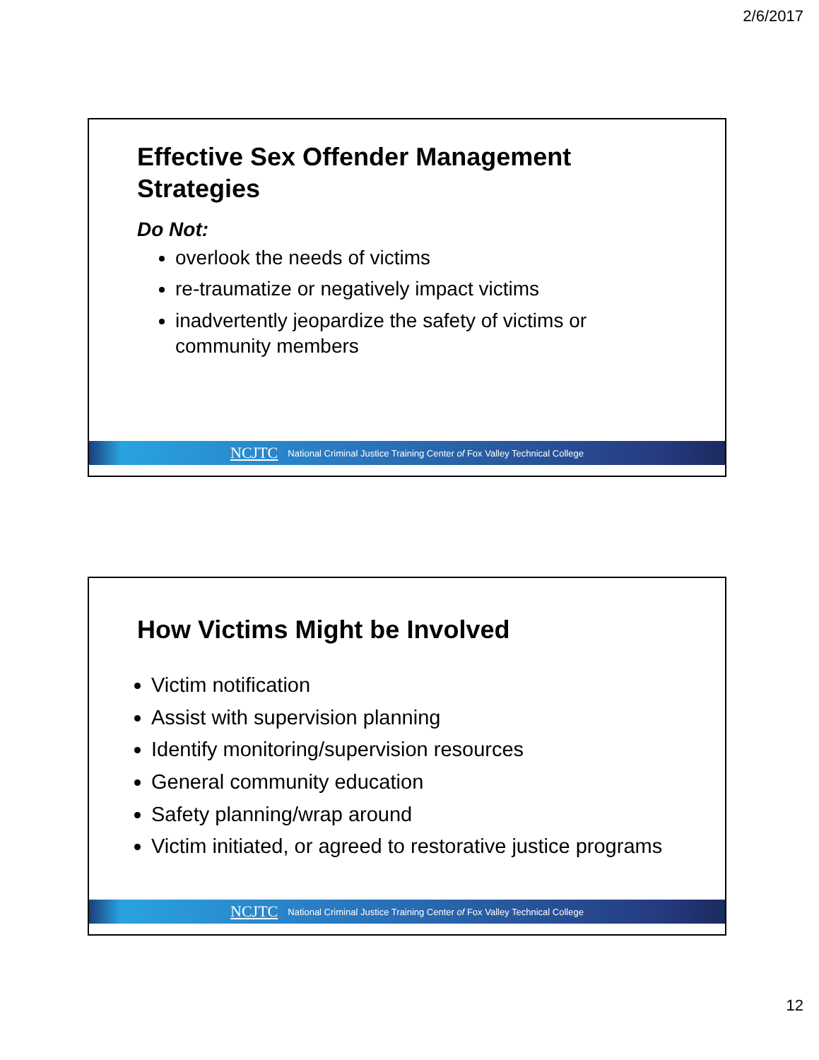2/6/2017
Effective Sex Offender Management Strategies
Do Not:
overlook the needs of victims
re-traumatize or negatively impact victims
inadvertently jeopardize the safety of victims or community members
NCJTC National Criminal Justice Training Center of Fox Valley Technical College
How Victims Might be Involved
Victim notification
Assist with supervision planning
Identify monitoring/supervision resources
General community education
Safety planning/wrap around
Victim initiated, or agreed to restorative justice programs
NCJTC National Criminal Justice Training Center of Fox Valley Technical College
12